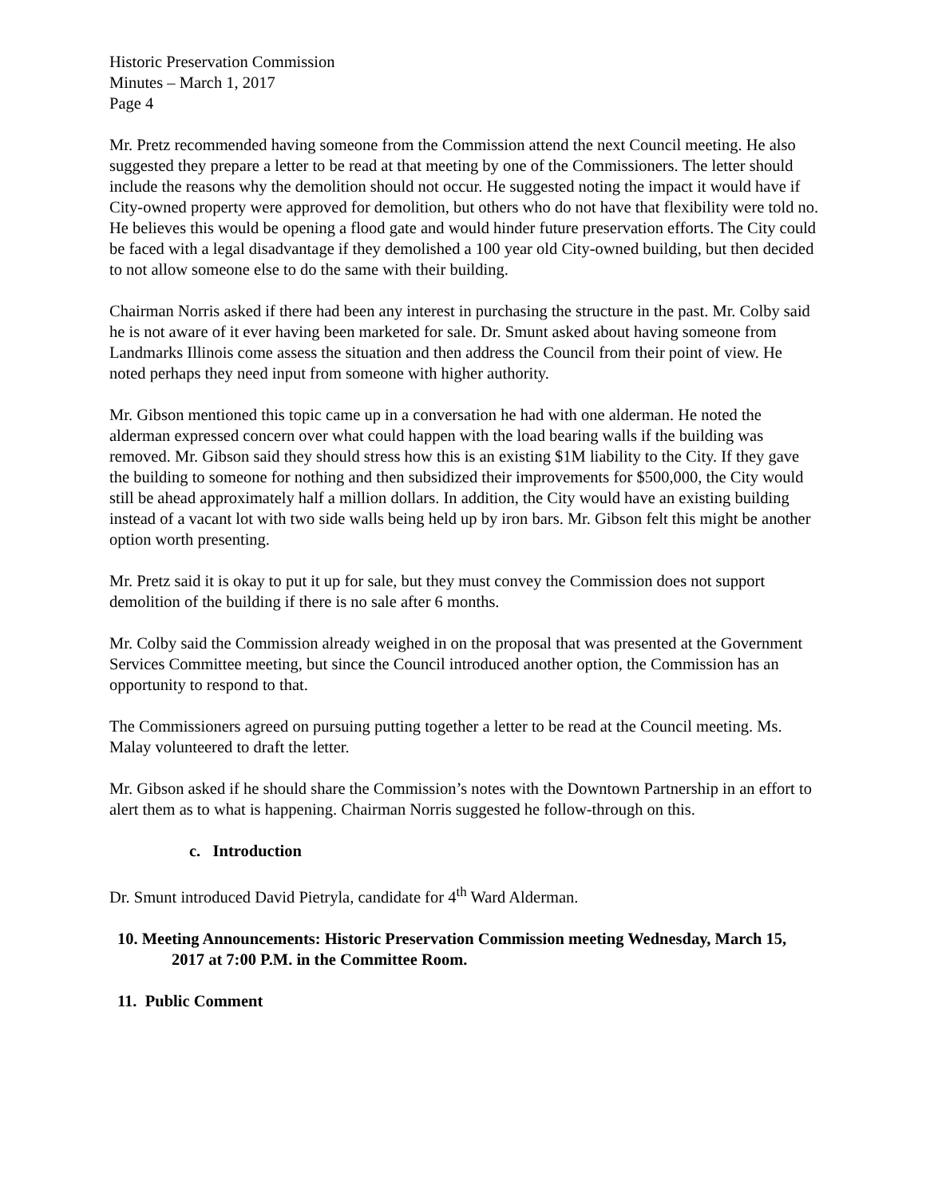Historic Preservation Commission
Minutes – March 1, 2017
Page 4
Mr. Pretz recommended having someone from the Commission attend the next Council meeting. He also suggested they prepare a letter to be read at that meeting by one of the Commissioners. The letter should include the reasons why the demolition should not occur. He suggested noting the impact it would have if City-owned property were approved for demolition, but others who do not have that flexibility were told no. He believes this would be opening a flood gate and would hinder future preservation efforts. The City could be faced with a legal disadvantage if they demolished a 100 year old City-owned building, but then decided to not allow someone else to do the same with their building.
Chairman Norris asked if there had been any interest in purchasing the structure in the past. Mr. Colby said he is not aware of it ever having been marketed for sale. Dr. Smunt asked about having someone from Landmarks Illinois come assess the situation and then address the Council from their point of view. He noted perhaps they need input from someone with higher authority.
Mr. Gibson mentioned this topic came up in a conversation he had with one alderman. He noted the alderman expressed concern over what could happen with the load bearing walls if the building was removed. Mr. Gibson said they should stress how this is an existing $1M liability to the City. If they gave the building to someone for nothing and then subsidized their improvements for $500,000, the City would still be ahead approximately half a million dollars. In addition, the City would have an existing building instead of a vacant lot with two side walls being held up by iron bars. Mr. Gibson felt this might be another option worth presenting.
Mr. Pretz said it is okay to put it up for sale, but they must convey the Commission does not support demolition of the building if there is no sale after 6 months.
Mr. Colby said the Commission already weighed in on the proposal that was presented at the Government Services Committee meeting, but since the Council introduced another option, the Commission has an opportunity to respond to that.
The Commissioners agreed on pursuing putting together a letter to be read at the Council meeting. Ms. Malay volunteered to draft the letter.
Mr. Gibson asked if he should share the Commission’s notes with the Downtown Partnership in an effort to alert them as to what is happening. Chairman Norris suggested he follow-through on this.
c. Introduction
Dr. Smunt introduced David Pietryla, candidate for 4<sup>th</sup> Ward Alderman.
10. Meeting Announcements: Historic Preservation Commission meeting Wednesday, March 15, 2017 at 7:00 P.M. in the Committee Room.
11. Public Comment